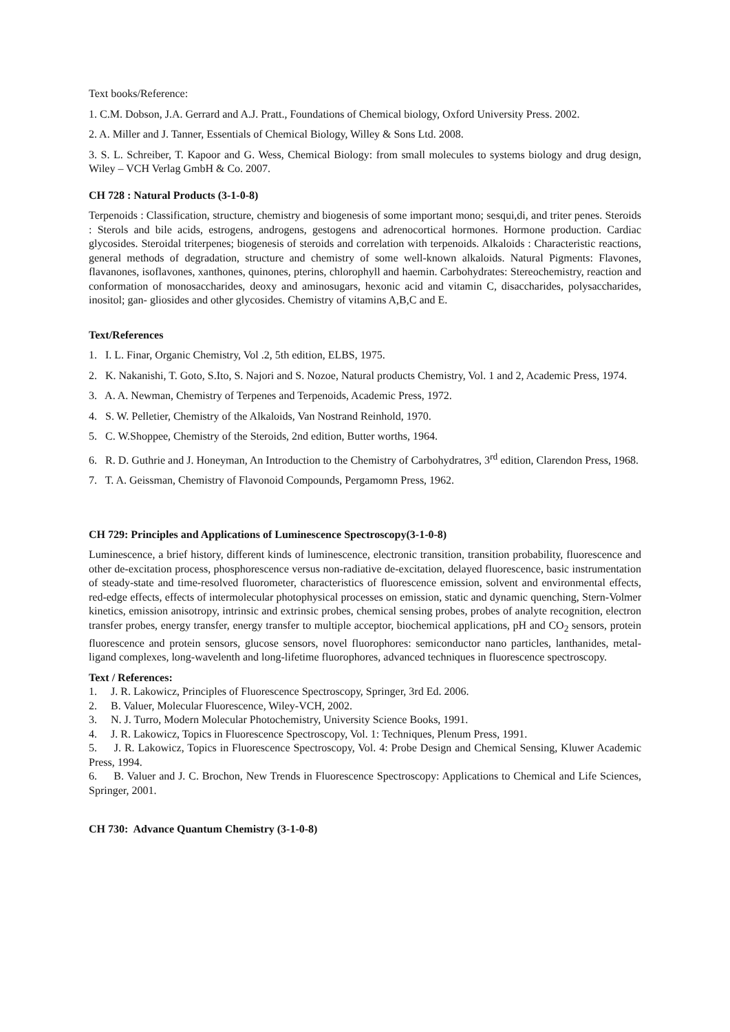Text books/Reference:
1. C.M. Dobson, J.A. Gerrard and A.J. Pratt., Foundations of Chemical biology, Oxford University Press. 2002.
2. A. Miller and J. Tanner, Essentials of Chemical Biology, Willey & Sons Ltd. 2008.
3. S. L. Schreiber, T. Kapoor and G. Wess, Chemical Biology: from small molecules to systems biology and drug design, Wiley – VCH Verlag GmbH & Co. 2007.
CH 728 : Natural Products (3-1-0-8)
Terpenoids : Classification, structure, chemistry and biogenesis of some important mono; sesqui,di, and triter penes. Steroids : Sterols and bile acids, estrogens, androgens, gestogens and adrenocortical hormones. Hormone production. Cardiac glycosides. Steroidal triterpenes; biogenesis of steroids and correlation with terpenoids. Alkaloids : Characteristic reactions, general methods of degradation, structure and chemistry of some well-known alkaloids. Natural Pigments: Flavones, flavanones, isoflavones, xanthones, quinones, pterins, chlorophyll and haemin. Carbohydrates: Stereochemistry, reaction and conformation of monosaccharides, deoxy and aminosugars, hexonic acid and vitamin C, disaccharides, polysaccharides, inositol; gan- gliosides and other glycosides. Chemistry of vitamins A,B,C and E.
Text/References
1. I. L. Finar, Organic Chemistry, Vol .2, 5th edition, ELBS, 1975.
2. K. Nakanishi, T. Goto, S.Ito, S. Najori and S. Nozoe, Natural products Chemistry, Vol. 1 and 2, Academic Press, 1974.
3. A. A. Newman, Chemistry of Terpenes and Terpenoids, Academic Press, 1972.
4. S. W. Pelletier, Chemistry of the Alkaloids, Van Nostrand Reinhold, 1970.
5. C. W.Shoppee, Chemistry of the Steroids, 2nd edition, Butter worths, 1964.
6. R. D. Guthrie and J. Honeyman, An Introduction to the Chemistry of Carbohydratres, 3<sup>rd</sup> edition, Clarendon Press, 1968.
7. T. A. Geissman, Chemistry of Flavonoid Compounds, Pergamomn Press, 1962.
CH 729: Principles and Applications of Luminescence Spectroscopy(3-1-0-8)
Luminescence, a brief history, different kinds of luminescence, electronic transition, transition probability, fluorescence and other de-excitation process, phosphorescence versus non-radiative de-excitation, delayed fluorescence, basic instrumentation of steady-state and time-resolved fluorometer, characteristics of fluorescence emission, solvent and environmental effects, red-edge effects, effects of intermolecular photophysical processes on emission, static and dynamic quenching, Stern-Volmer kinetics, emission anisotropy, intrinsic and extrinsic probes, chemical sensing probes, probes of analyte recognition, electron transfer probes, energy transfer, energy transfer to multiple acceptor, biochemical applications, pH and CO<sub>2</sub> sensors, protein fluorescence and protein sensors, glucose sensors, novel fluorophores: semiconductor nano particles, lanthanides, metal-ligand complexes, long-wavelenth and long-lifetime fluorophores, advanced techniques in fluorescence spectroscopy.
Text / References:
1. J. R. Lakowicz, Principles of Fluorescence Spectroscopy, Springer, 3rd Ed. 2006.
2. B. Valuer, Molecular Fluorescence, Wiley-VCH, 2002.
3. N. J. Turro, Modern Molecular Photochemistry, University Science Books, 1991.
4. J. R. Lakowicz, Topics in Fluorescence Spectroscopy, Vol. 1: Techniques, Plenum Press, 1991.
5. J. R. Lakowicz, Topics in Fluorescence Spectroscopy, Vol. 4: Probe Design and Chemical Sensing, Kluwer Academic Press, 1994.
6. B. Valuer and J. C. Brochon, New Trends in Fluorescence Spectroscopy: Applications to Chemical and Life Sciences, Springer, 2001.
CH 730: Advance Quantum Chemistry (3-1-0-8)